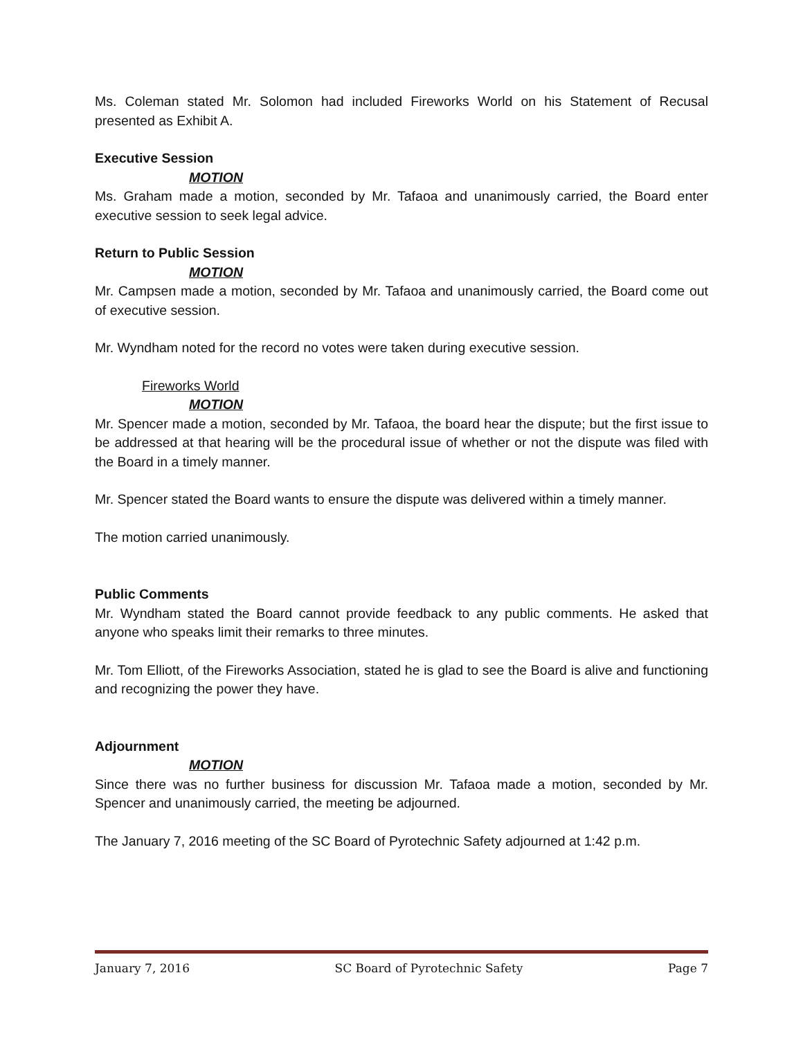Ms. Coleman stated Mr. Solomon had included Fireworks World on his Statement of Recusal presented as Exhibit A.
Executive Session
MOTION
Ms. Graham made a motion, seconded by Mr. Tafaoa and unanimously carried, the Board enter executive session to seek legal advice.
Return to Public Session
MOTION
Mr. Campsen made a motion, seconded by Mr. Tafaoa and unanimously carried, the Board come out of executive session.
Mr. Wyndham noted for the record no votes were taken during executive session.
Fireworks World
MOTION
Mr. Spencer made a motion, seconded by Mr. Tafaoa, the board hear the dispute; but the first issue to be addressed at that hearing will be the procedural issue of whether or not the dispute was filed with the Board in a timely manner.
Mr. Spencer stated the Board wants to ensure the dispute was delivered within a timely manner.
The motion carried unanimously.
Public Comments
Mr. Wyndham stated the Board cannot provide feedback to any public comments. He asked that anyone who speaks limit their remarks to three minutes.
Mr. Tom Elliott, of the Fireworks Association, stated he is glad to see the Board is alive and functioning and recognizing the power they have.
Adjournment
MOTION
Since there was no further business for discussion Mr. Tafaoa made a motion, seconded by Mr. Spencer and unanimously carried, the meeting be adjourned.
The January 7, 2016 meeting of the SC Board of Pyrotechnic Safety adjourned at 1:42 p.m.
January 7, 2016 SC Board of Pyrotechnic Safety Page 7